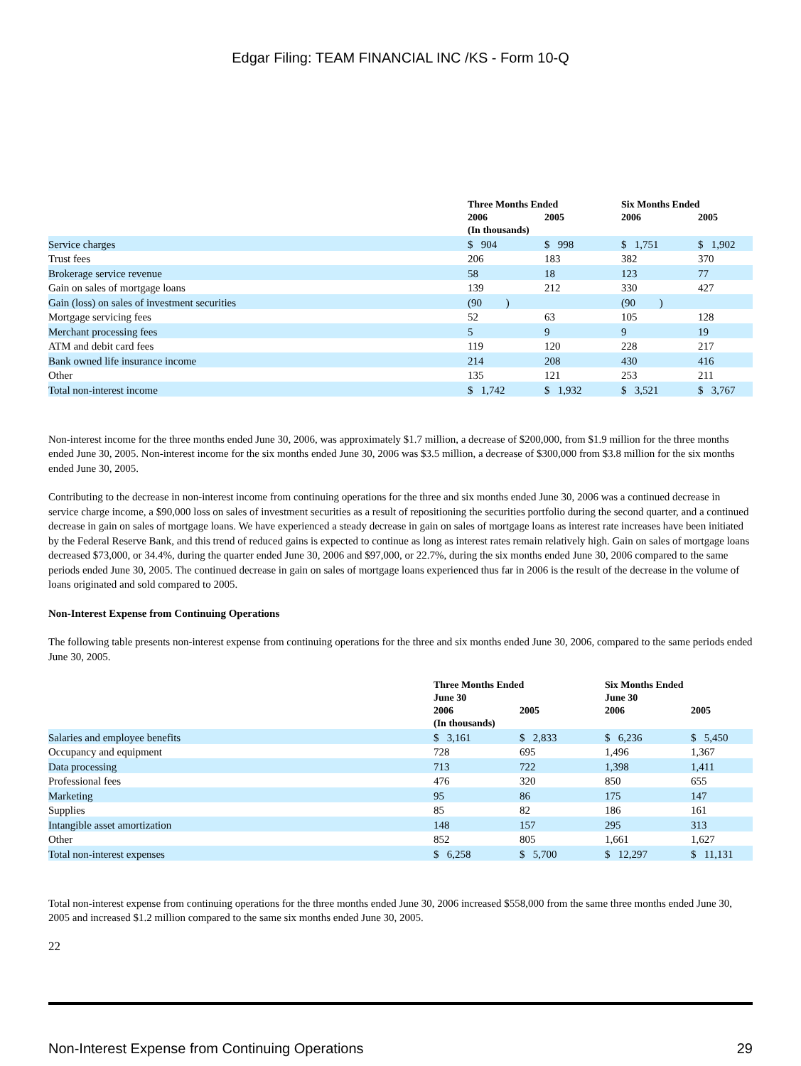Edgar Filing: TEAM FINANCIAL INC /KS - Form 10-Q
| | Three Months Ended | | Six Months Ended | |
| --- | --- | --- | --- | --- |
| | 2006 | 2005 | 2006 | 2005 |
| | (In thousands) | | | |
| Service charges | $ 904 | $ 998 | $ 1,751 | $ 1,902 |
| Trust fees | 206 | 183 | 382 | 370 |
| Brokerage service revenue | 58 | 18 | 123 | 77 |
| Gain on sales of mortgage loans | 139 | 212 | 330 | 427 |
| Gain (loss) on sales of investment securities | (90 ) | | (90 ) | |
| Mortgage servicing fees | 52 | 63 | 105 | 128 |
| Merchant processing fees | 5 | 9 | 9 | 19 |
| ATM and debit card fees | 119 | 120 | 228 | 217 |
| Bank owned life insurance income | 214 | 208 | 430 | 416 |
| Other | 135 | 121 | 253 | 211 |
| Total non-interest income | $ 1,742 | $ 1,932 | $ 3,521 | $ 3,767 |
Non-interest income for the three months ended June 30, 2006, was approximately $1.7 million, a decrease of $200,000, from $1.9 million for the three months ended June 30, 2005. Non-interest income for the six months ended June 30, 2006 was $3.5 million, a decrease of $300,000 from $3.8 million for the six months ended June 30, 2005.
Contributing to the decrease in non-interest income from continuing operations for the three and six months ended June 30, 2006 was a continued decrease in service charge income, a $90,000 loss on sales of investment securities as a result of repositioning the securities portfolio during the second quarter, and a continued decrease in gain on sales of mortgage loans. We have experienced a steady decrease in gain on sales of mortgage loans as interest rate increases have been initiated by the Federal Reserve Bank, and this trend of reduced gains is expected to continue as long as interest rates remain relatively high. Gain on sales of mortgage loans decreased $73,000, or 34.4%, during the quarter ended June 30, 2006 and $97,000, or 22.7%, during the six months ended June 30, 2006 compared to the same periods ended June 30, 2005. The continued decrease in gain on sales of mortgage loans experienced thus far in 2006 is the result of the decrease in the volume of loans originated and sold compared to 2005.
Non-Interest Expense from Continuing Operations
The following table presents non-interest expense from continuing operations for the three and six months ended June 30, 2006, compared to the same periods ended June 30, 2005.
| | Three Months Ended | | Six Months Ended | |
| --- | --- | --- | --- | --- |
| | June 30 | | June 30 | |
| | 2006 | 2005 | 2006 | 2005 |
| | (In thousands) | | | |
| Salaries and employee benefits | $ 3,161 | $ 2,833 | $ 6,236 | $ 5,450 |
| Occupancy and equipment | 728 | 695 | 1,496 | 1,367 |
| Data processing | 713 | 722 | 1,398 | 1,411 |
| Professional fees | 476 | 320 | 850 | 655 |
| Marketing | 95 | 86 | 175 | 147 |
| Supplies | 85 | 82 | 186 | 161 |
| Intangible asset amortization | 148 | 157 | 295 | 313 |
| Other | 852 | 805 | 1,661 | 1,627 |
| Total non-interest expenses | $ 6,258 | $ 5,700 | $ 12,297 | $ 11,131 |
Total non-interest expense from continuing operations for the three months ended June 30, 2006 increased $558,000 from the same three months ended June 30, 2005 and increased $1.2 million compared to the same six months ended June 30, 2005.
22
Non-Interest Expense from Continuing Operations 29